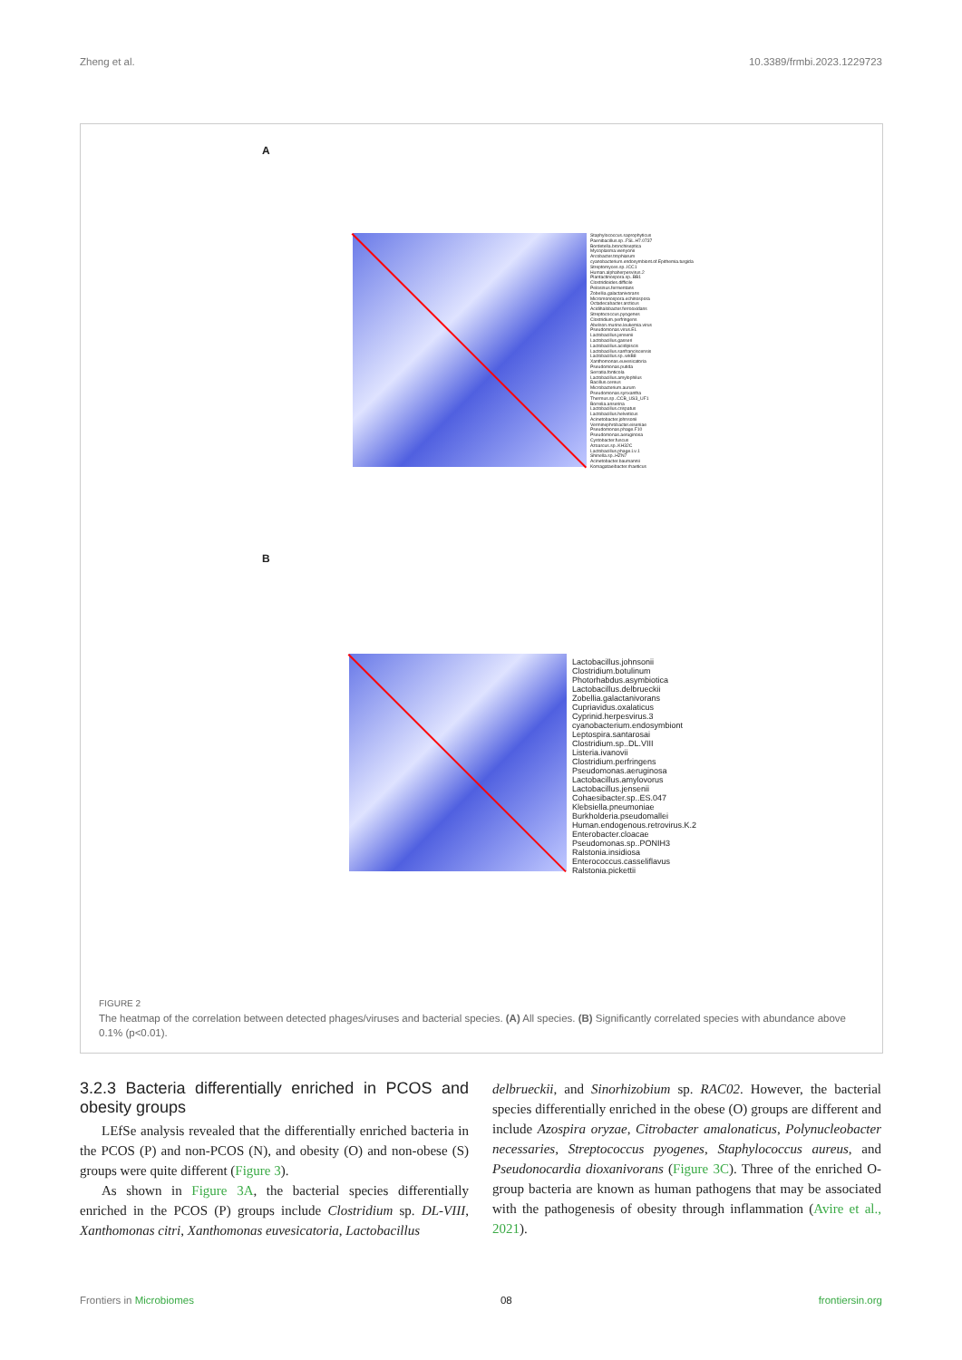Zheng et al. 10.3389/frmbi.2023.1229723
A
Staphylococcus.saprophyticus
Paenibacillus.sp..FSL.H7.0737
Bordetella.bronchiseptica
Mycoplasma.wenyonii
Arcobacter.trophiarum
cyanobacterium.endosymbiont.of.Epithemia.turgida
Streptomyces.sp..ICC1
Human.alphaherpesvirus.2
Plantactinospora.sp..BB1
Clostridioides.difficile
Pelosinus.fermentans
Zobellia.galactanivorans
Micromonospora.echinospora
Octadecabacter.arcticus
Acidihalobacter.ferrooxidans
Streptococcus.pyogenes
Clostridium.perfringens
Abelson.murine.leukemia.virus
Pseudomonas.virus.EL
Lactobacillus.jensenii
Lactobacillus.gasseri
Lactobacillus.acidipiscis
Lactobacillus.sanfranciscensis
Lactobacillus.sp..wkB8
Xanthomonas.euvesicatoria
Pseudomonas.putida
Serratia.fonticola
Lactobacillus.amylophilus
Bacillus.cereus
Microbacterium.aurum
Pseudomonas.synxantha
Thermus.sp..CCB_US3_UF1
Borrelia.anserina
Lactobacillus.crispatus
Lactobacillus.helveticus
Acinetobacter.johnsonii
Verminephrobacter.eiseniae
Pseudomonas.phage.F10
Pseudomonas.aeruginosa
Cystobacter.fuscus
Azoarcus.sp..KH32C
Lactobacillus.phage.Lv.1
Shinella.sp..HZN7
Acinetobacter.baumannii
Komagataeibacter.rhaeticus
B
Lactobacillus.johnsonii
Clostridium.botulinum
Photorhabdus.asymbiotica
Lactobacillus.delbrueckii
Zobellia.galactanivorans
Cupriavidus.oxalaticus
Cyprinid.herpesvirus.3
cyanobacterium.endosymbiont
Leptospira.santarosai
Clostridium.sp..DL.VIII
Listeria.ivanovii
Clostridium.perfringens
Pseudomonas.aeruginosa
Lactobacillus.amylovorus
Lactobacillus.jensenii
Cohaesibacter.sp..ES.047
Klebsiella.pneumoniae
Burkholderia.pseudomallei
Human.endogenous.retrovirus.K.2
Enterobacter.cloacae
Pseudomonas.sp..PONIH3
Ralstonia.insidiosa
Enterococcus.casseliflavus
Ralstonia.pickettii
FIGURE 2
The heatmap of the correlation between detected phages/viruses and bacterial species. (A) All species. (B) Significantly correlated species with abundance above 0.1% (p<0.01).
3.2.3 Bacteria differentially enriched in PCOS and obesity groups
LEfSe analysis revealed that the differentially enriched bacteria in the PCOS (P) and non-PCOS (N), and obesity (O) and non-obese (S) groups were quite different (Figure 3).
As shown in Figure 3A, the bacterial species differentially enriched in the PCOS (P) groups include Clostridium sp. DL-VIII, Xanthomonas citri, Xanthomonas euvesicatoria, Lactobacillus
delbrueckii, and Sinorhizobium sp. RAC02. However, the bacterial species differentially enriched in the obese (O) groups are different and include Azospira oryzae, Citrobacter amalonaticus, Polynucleobacter necessaries, Streptococcus pyogenes, Staphylococcus aureus, and Pseudonocardia dioxanivorans (Figure 3C). Three of the enriched O-group bacteria are known as human pathogens that may be associated with the pathogenesis of obesity through inflammation (Avire et al., 2021).
Frontiers in Microbiomes 08 frontiersin.org